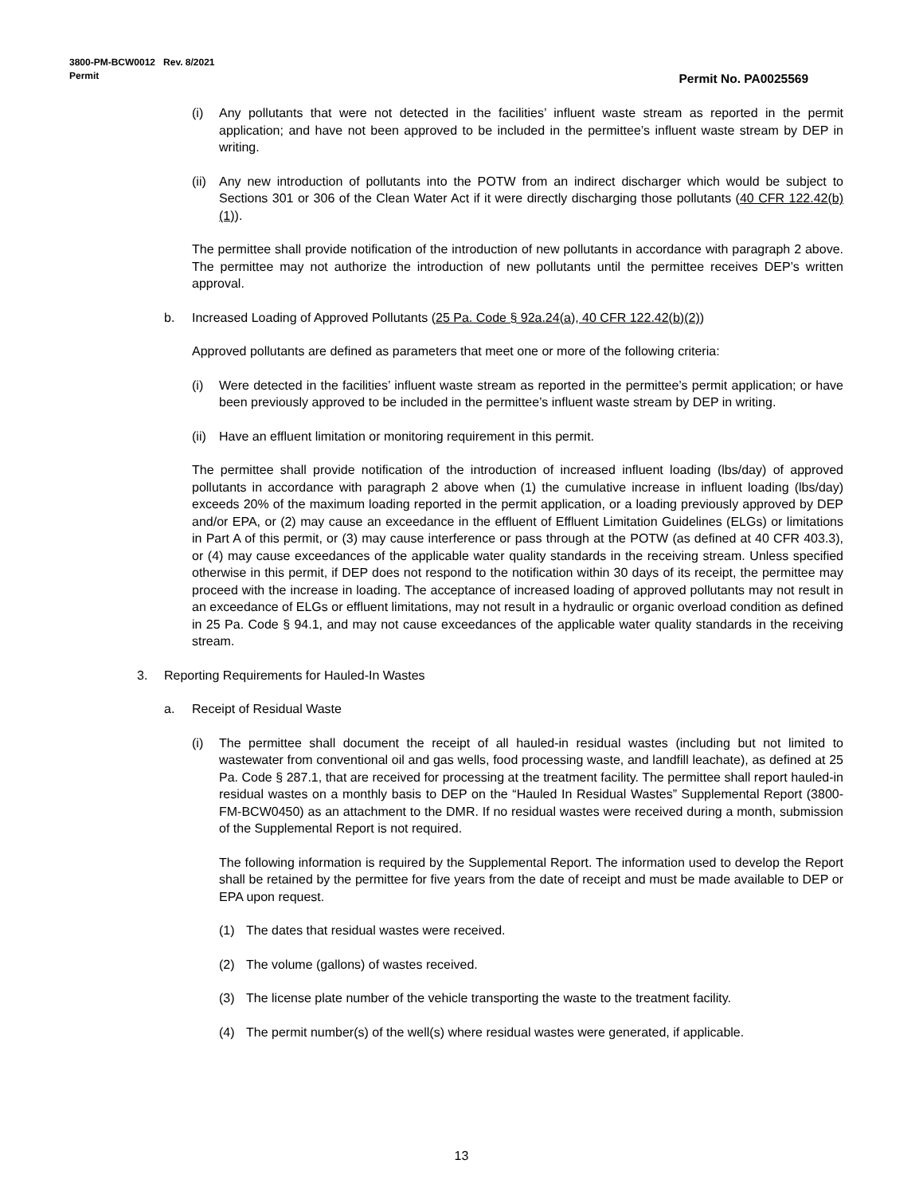3800-PM-BCW0012 Rev. 8/2021
Permit
Permit No. PA0025569
(i) Any pollutants that were not detected in the facilities’ influent waste stream as reported in the permit application; and have not been approved to be included in the permittee’s influent waste stream by DEP in writing.
(ii) Any new introduction of pollutants into the POTW from an indirect discharger which would be subject to Sections 301 or 306 of the Clean Water Act if it were directly discharging those pollutants (40 CFR 122.42(b)(1)).
The permittee shall provide notification of the introduction of new pollutants in accordance with paragraph 2 above. The permittee may not authorize the introduction of new pollutants until the permittee receives DEP’s written approval.
b. Increased Loading of Approved Pollutants (25 Pa. Code § 92a.24(a), 40 CFR 122.42(b)(2))
Approved pollutants are defined as parameters that meet one or more of the following criteria:
(i) Were detected in the facilities’ influent waste stream as reported in the permittee’s permit application; or have been previously approved to be included in the permittee’s influent waste stream by DEP in writing.
(ii) Have an effluent limitation or monitoring requirement in this permit.
The permittee shall provide notification of the introduction of increased influent loading (lbs/day) of approved pollutants in accordance with paragraph 2 above when (1) the cumulative increase in influent loading (lbs/day) exceeds 20% of the maximum loading reported in the permit application, or a loading previously approved by DEP and/or EPA, or (2) may cause an exceedance in the effluent of Effluent Limitation Guidelines (ELGs) or limitations in Part A of this permit, or (3) may cause interference or pass through at the POTW (as defined at 40 CFR 403.3), or (4) may cause exceedances of the applicable water quality standards in the receiving stream. Unless specified otherwise in this permit, if DEP does not respond to the notification within 30 days of its receipt, the permittee may proceed with the increase in loading. The acceptance of increased loading of approved pollutants may not result in an exceedance of ELGs or effluent limitations, may not result in a hydraulic or organic overload condition as defined in 25 Pa. Code § 94.1, and may not cause exceedances of the applicable water quality standards in the receiving stream.
3. Reporting Requirements for Hauled-In Wastes
a. Receipt of Residual Waste
(i) The permittee shall document the receipt of all hauled-in residual wastes (including but not limited to wastewater from conventional oil and gas wells, food processing waste, and landfill leachate), as defined at 25 Pa. Code § 287.1, that are received for processing at the treatment facility. The permittee shall report hauled-in residual wastes on a monthly basis to DEP on the “Hauled In Residual Wastes” Supplemental Report (3800-FM-BCW0450) as an attachment to the DMR. If no residual wastes were received during a month, submission of the Supplemental Report is not required.
The following information is required by the Supplemental Report. The information used to develop the Report shall be retained by the permittee for five years from the date of receipt and must be made available to DEP or EPA upon request.
(1) The dates that residual wastes were received.
(2) The volume (gallons) of wastes received.
(3) The license plate number of the vehicle transporting the waste to the treatment facility.
(4) The permit number(s) of the well(s) where residual wastes were generated, if applicable.
13